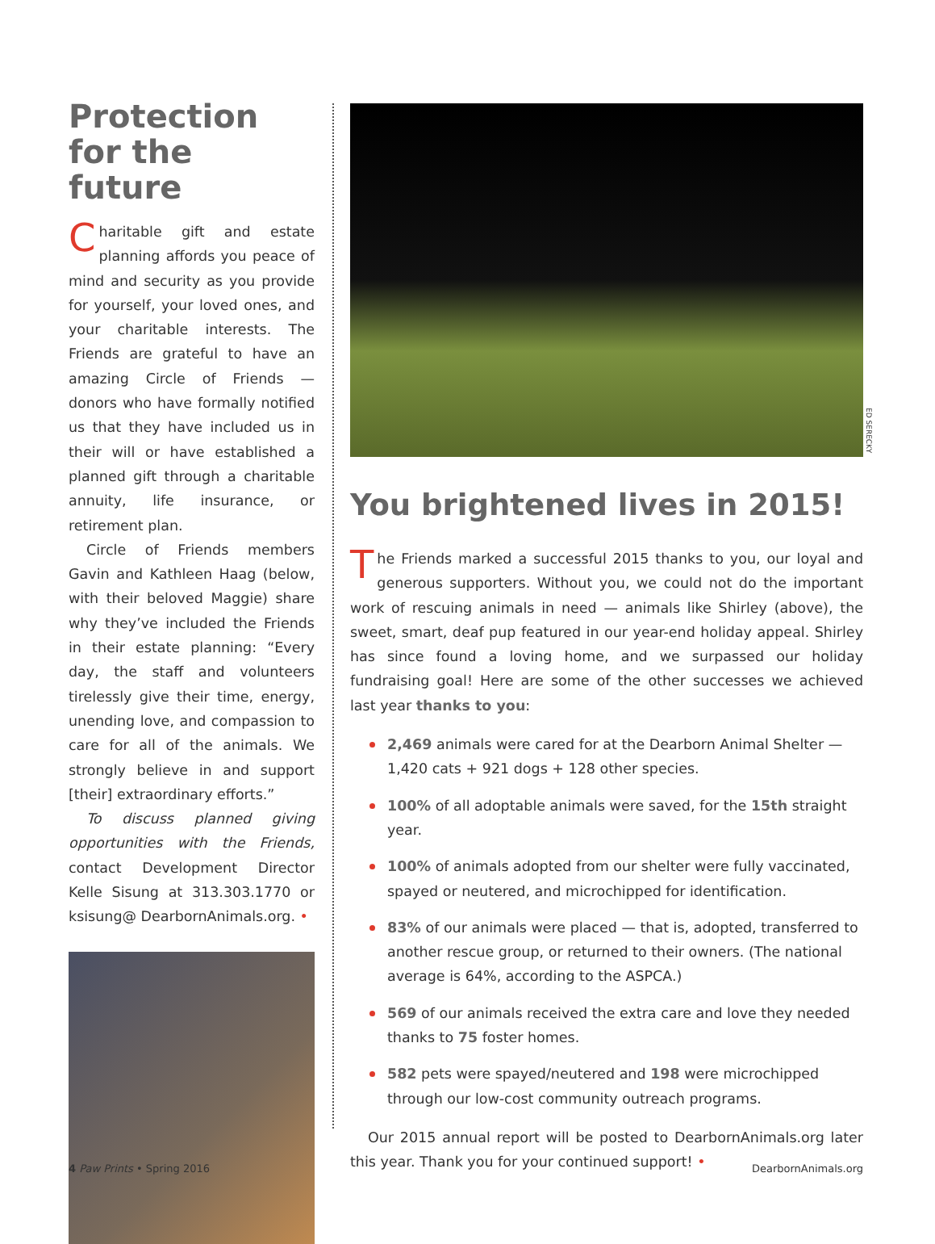Protection for the future
Charitable gift and estate planning affords you peace of mind and security as you provide for yourself, your loved ones, and your charitable interests. The Friends are grateful to have an amazing Circle of Friends — donors who have formally notified us that they have included us in their will or have established a planned gift through a charitable annuity, life insurance, or retirement plan.
Circle of Friends members Gavin and Kathleen Haag (below, with their beloved Maggie) share why they’ve included the Friends in their estate planning: “Every day, the staff and volunteers tirelessly give their time, energy, unending love, and compassion to care for all of the animals. We strongly believe in and support [their] extraordinary efforts.”
To discuss planned giving opportunities with the Friends, contact Development Director Kelle Sisung at 313.303.1770 or ksisung@ DearbornAnimals.org. •
You brightened lives in 2015!
The Friends marked a successful 2015 thanks to you, our loyal and generous supporters. Without you, we could not do the important work of rescuing animals in need — animals like Shirley (above), the sweet, smart, deaf pup featured in our year-end holiday appeal. Shirley has since found a loving home, and we surpassed our holiday fundraising goal! Here are some of the other successes we achieved last year thanks to you:
2,469 animals were cared for at the Dearborn Animal Shelter — 1,420 cats + 921 dogs + 128 other species.
100% of all adoptable animals were saved, for the 15th straight year.
100% of animals adopted from our shelter were fully vaccinated, spayed or neutered, and microchipped for identification.
83% of our animals were placed — that is, adopted, transferred to another rescue group, or returned to their owners. (The national average is 64%, according to the ASPCA.)
569 of our animals received the extra care and love they needed thanks to 75 foster homes.
582 pets were spayed/neutered and 198 were microchipped through our low-cost community outreach programs.
Our 2015 annual report will be posted to DearbornAnimals.org later this year. Thank you for your continued support! •
ED SERECKY
4 Paw Prints • Spring 2016 DearbornAnimals.org